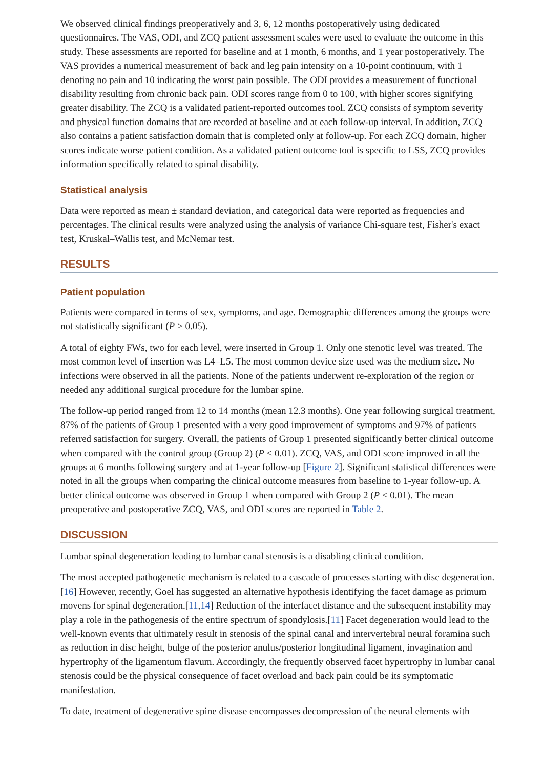We observed clinical findings preoperatively and 3, 6, 12 months postoperatively using dedicated questionnaires. The VAS, ODI, and ZCQ patient assessment scales were used to evaluate the outcome in this study. These assessments are reported for baseline and at 1 month, 6 months, and 1 year postoperatively. The VAS provides a numerical measurement of back and leg pain intensity on a 10-point continuum, with 1 denoting no pain and 10 indicating the worst pain possible. The ODI provides a measurement of functional disability resulting from chronic back pain. ODI scores range from 0 to 100, with higher scores signifying greater disability. The ZCQ is a validated patient-reported outcomes tool. ZCQ consists of symptom severity and physical function domains that are recorded at baseline and at each follow-up interval. In addition, ZCQ also contains a patient satisfaction domain that is completed only at follow-up. For each ZCQ domain, higher scores indicate worse patient condition. As a validated patient outcome tool is specific to LSS, ZCQ provides information specifically related to spinal disability.
Statistical analysis
Data were reported as mean ± standard deviation, and categorical data were reported as frequencies and percentages. The clinical results were analyzed using the analysis of variance Chi-square test, Fisher's exact test, Kruskal–Wallis test, and McNemar test.
RESULTS
Patient population
Patients were compared in terms of sex, symptoms, and age. Demographic differences among the groups were not statistically significant (P > 0.05).
A total of eighty FWs, two for each level, were inserted in Group 1. Only one stenotic level was treated. The most common level of insertion was L4–L5. The most common device size used was the medium size. No infections were observed in all the patients. None of the patients underwent re-exploration of the region or needed any additional surgical procedure for the lumbar spine.
The follow-up period ranged from 12 to 14 months (mean 12.3 months). One year following surgical treatment, 87% of the patients of Group 1 presented with a very good improvement of symptoms and 97% of patients referred satisfaction for surgery. Overall, the patients of Group 1 presented significantly better clinical outcome when compared with the control group (Group 2) (P < 0.01). ZCQ, VAS, and ODI score improved in all the groups at 6 months following surgery and at 1-year follow-up [Figure 2]. Significant statistical differences were noted in all the groups when comparing the clinical outcome measures from baseline to 1-year follow-up. A better clinical outcome was observed in Group 1 when compared with Group 2 (P < 0.01). The mean preoperative and postoperative ZCQ, VAS, and ODI scores are reported in Table 2.
DISCUSSION
Lumbar spinal degeneration leading to lumbar canal stenosis is a disabling clinical condition.
The most accepted pathogenetic mechanism is related to a cascade of processes starting with disc degeneration.[16] However, recently, Goel has suggested an alternative hypothesis identifying the facet damage as primum movens for spinal degeneration.[11,14] Reduction of the interfacet distance and the subsequent instability may play a role in the pathogenesis of the entire spectrum of spondylosis.[11] Facet degeneration would lead to the well-known events that ultimately result in stenosis of the spinal canal and intervertebral neural foramina such as reduction in disc height, bulge of the posterior anulus/posterior longitudinal ligament, invagination and hypertrophy of the ligamentum flavum. Accordingly, the frequently observed facet hypertrophy in lumbar canal stenosis could be the physical consequence of facet overload and back pain could be its symptomatic manifestation.
To date, treatment of degenerative spine disease encompasses decompression of the neural elements with